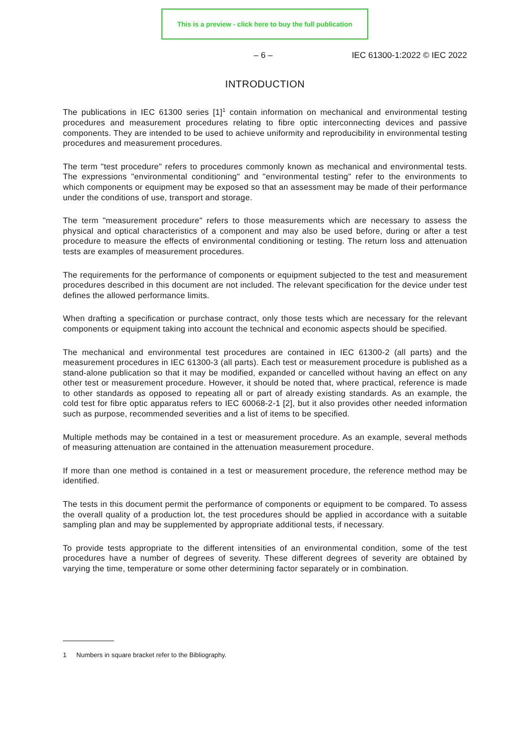This is a preview - click here to buy the full publication
– 6 – IEC 61300-1:2022 © IEC 2022
INTRODUCTION
The publications in IEC 61300 series [1]<sup>1</sup> contain information on mechanical and environmental testing procedures and measurement procedures relating to fibre optic interconnecting devices and passive components. They are intended to be used to achieve uniformity and reproducibility in environmental testing procedures and measurement procedures.
The term "test procedure" refers to procedures commonly known as mechanical and environmental tests. The expressions "environmental conditioning" and "environmental testing" refer to the environments to which components or equipment may be exposed so that an assessment may be made of their performance under the conditions of use, transport and storage.
The term "measurement procedure" refers to those measurements which are necessary to assess the physical and optical characteristics of a component and may also be used before, during or after a test procedure to measure the effects of environmental conditioning or testing. The return loss and attenuation tests are examples of measurement procedures.
The requirements for the performance of components or equipment subjected to the test and measurement procedures described in this document are not included. The relevant specification for the device under test defines the allowed performance limits.
When drafting a specification or purchase contract, only those tests which are necessary for the relevant components or equipment taking into account the technical and economic aspects should be specified.
The mechanical and environmental test procedures are contained in IEC 61300-2 (all parts) and the measurement procedures in IEC 61300-3 (all parts). Each test or measurement procedure is published as a stand-alone publication so that it may be modified, expanded or cancelled without having an effect on any other test or measurement procedure. However, it should be noted that, where practical, reference is made to other standards as opposed to repeating all or part of already existing standards. As an example, the cold test for fibre optic apparatus refers to IEC 60068-2-1 [2], but it also provides other needed information such as purpose, recommended severities and a list of items to be specified.
Multiple methods may be contained in a test or measurement procedure. As an example, several methods of measuring attenuation are contained in the attenuation measurement procedure.
If more than one method is contained in a test or measurement procedure, the reference method may be identified.
The tests in this document permit the performance of components or equipment to be compared. To assess the overall quality of a production lot, the test procedures should be applied in accordance with a suitable sampling plan and may be supplemented by appropriate additional tests, if necessary.
To provide tests appropriate to the different intensities of an environmental condition, some of the test procedures have a number of degrees of severity. These different degrees of severity are obtained by varying the time, temperature or some other determining factor separately or in combination.
1 Numbers in square bracket refer to the Bibliography.